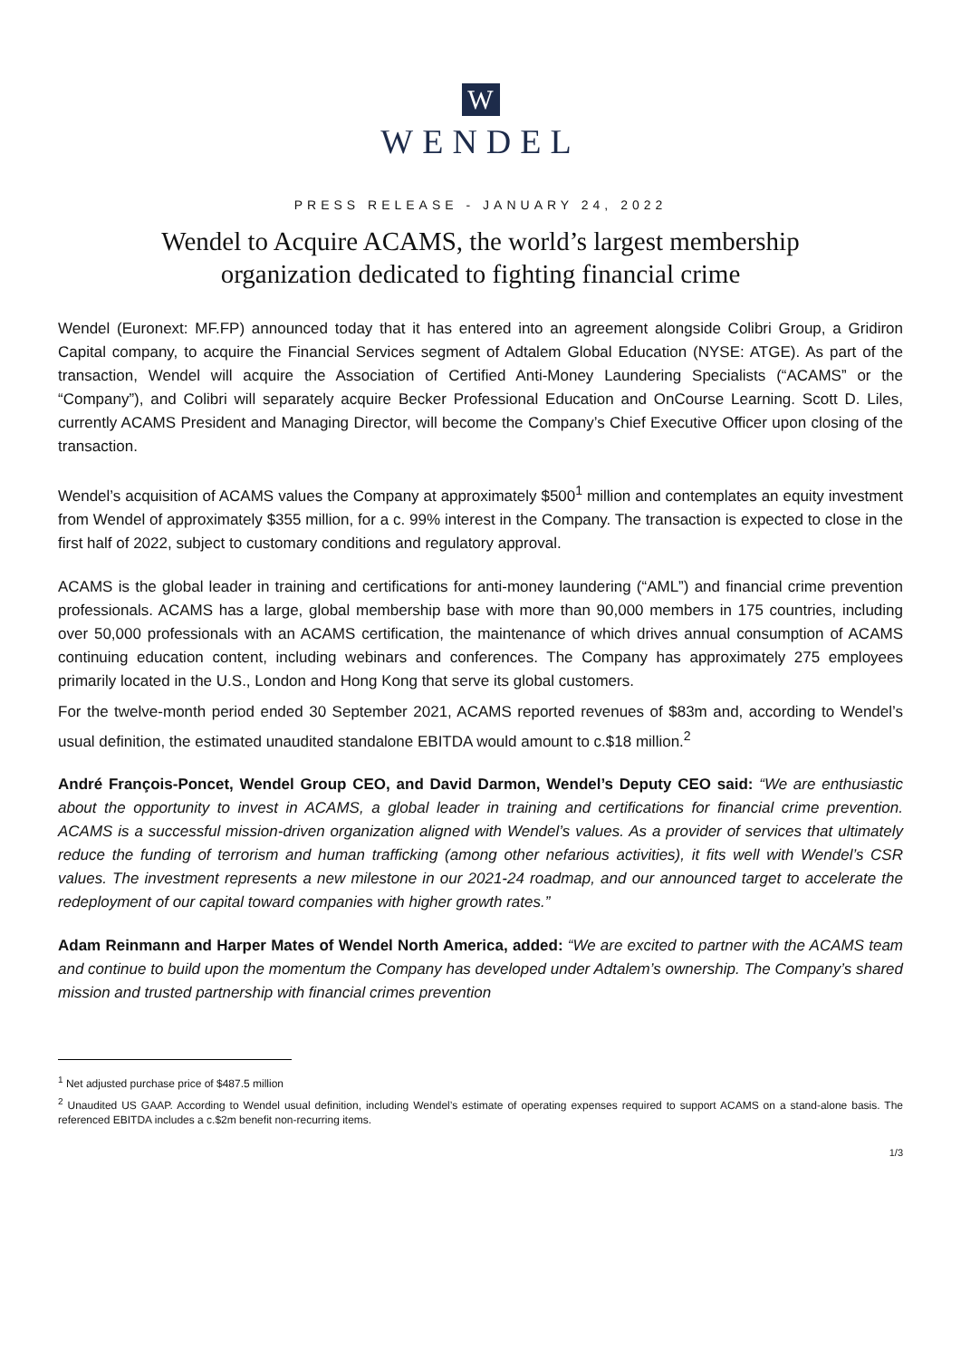W
WENDEL
PRESS RELEASE - JANUARY 24, 2022
Wendel to Acquire ACAMS, the world’s largest membership
organization dedicated to fighting financial crime
Wendel (Euronext: MF.FP) announced today that it has entered into an agreement alongside Colibri Group, a Gridiron Capital company, to acquire the Financial Services segment of Adtalem Global Education (NYSE: ATGE). As part of the transaction, Wendel will acquire the Association of Certified Anti-Money Laundering Specialists (“ACAMS” or the “Company”), and Colibri will separately acquire Becker Professional Education and OnCourse Learning. Scott D. Liles, currently ACAMS President and Managing Director, will become the Company’s Chief Executive Officer upon closing of the transaction.
Wendel’s acquisition of ACAMS values the Company at approximately $500<sup>1</sup> million and contemplates an equity investment from Wendel of approximately $355 million, for a c. 99% interest in the Company. The transaction is expected to close in the first half of 2022, subject to customary conditions and regulatory approval.
ACAMS is the global leader in training and certifications for anti-money laundering (“AML”) and financial crime prevention professionals. ACAMS has a large, global membership base with more than 90,000 members in 175 countries, including over 50,000 professionals with an ACAMS certification, the maintenance of which drives annual consumption of ACAMS continuing education content, including webinars and conferences. The Company has approximately 275 employees primarily located in the U.S., London and Hong Kong that serve its global customers.
For the twelve-month period ended 30 September 2021, ACAMS reported revenues of $83m and, according to Wendel’s usual definition, the estimated unaudited standalone EBITDA would amount to c.$18 million.<sup>2</sup>
André François-Poncet, Wendel Group CEO, and David Darmon, Wendel’s Deputy CEO said: “We are enthusiastic about the opportunity to invest in ACAMS, a global leader in training and certifications for financial crime prevention. ACAMS is a successful mission-driven organization aligned with Wendel’s values. As a provider of services that ultimately reduce the funding of terrorism and human trafficking (among other nefarious activities), it fits well with Wendel’s CSR values. The investment represents a new milestone in our 2021-24 roadmap, and our announced target to accelerate the redeployment of our capital toward companies with higher growth rates.”
Adam Reinmann and Harper Mates of Wendel North America, added: “We are excited to partner with the ACAMS team and continue to build upon the momentum the Company has developed under Adtalem’s ownership. The Company’s shared mission and trusted partnership with financial crimes prevention
<sup>1</sup> Net adjusted purchase price of $487.5 million
<sup>2</sup> Unaudited US GAAP. According to Wendel usual definition, including Wendel’s estimate of operating expenses required to support ACAMS on a stand-alone basis. The referenced EBITDA includes a c.$2m benefit non-recurring items.
1/3